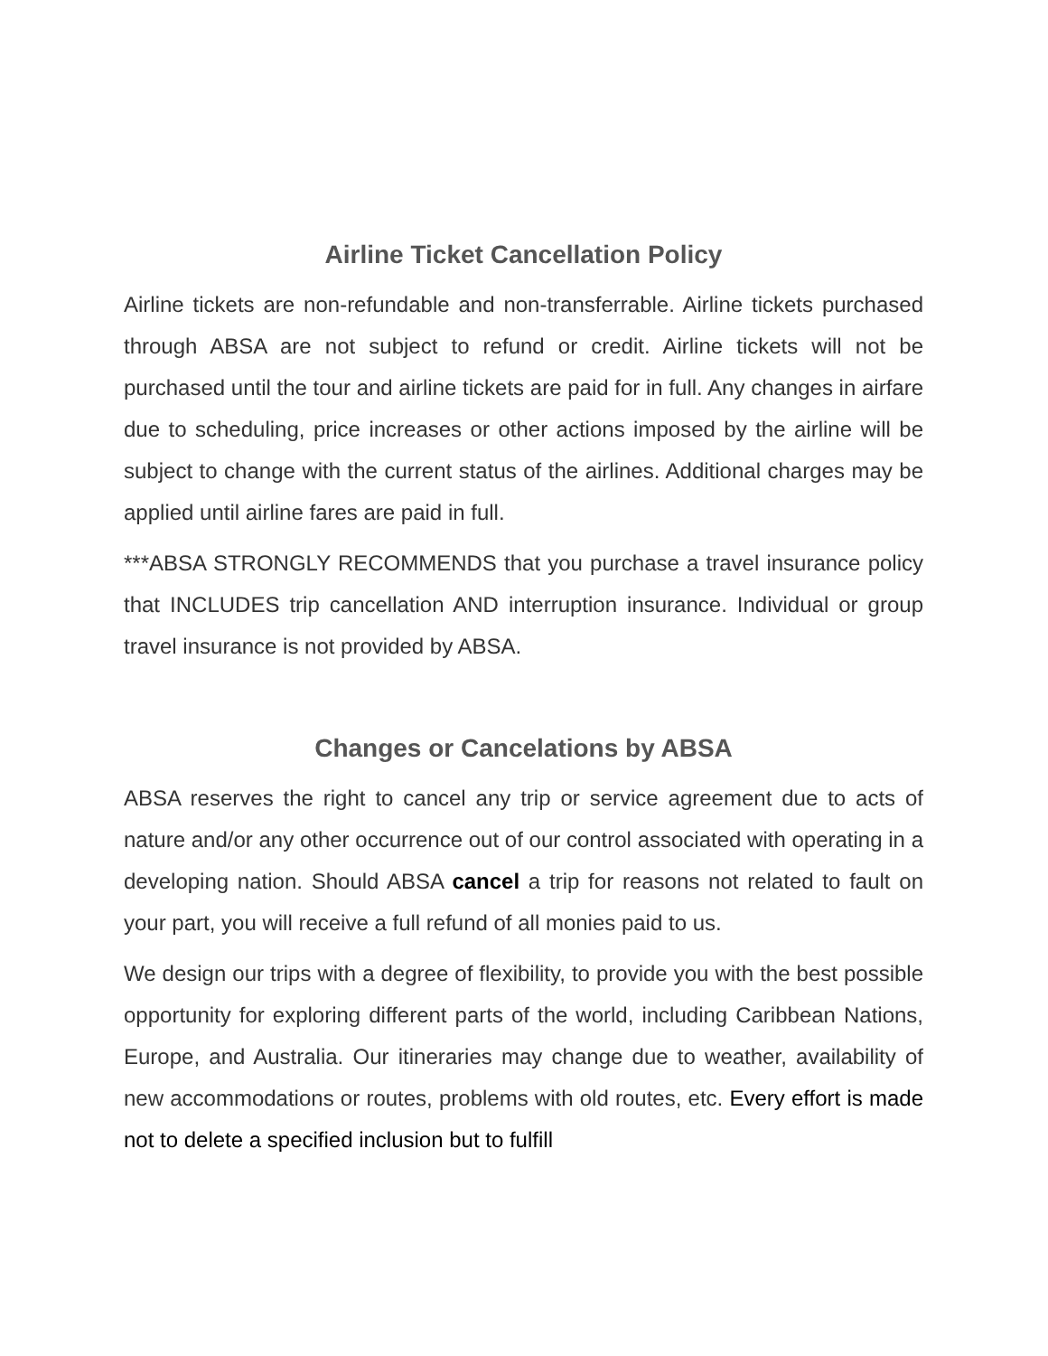Airline Ticket Cancellation Policy
Airline tickets are non-refundable and non-transferrable. Airline tickets purchased through ABSA are not subject to refund or credit. Airline tickets will not be purchased until the tour and airline tickets are paid for in full. Any changes in airfare due to scheduling, price increases or other actions imposed by the airline will be subject to change with the current status of the airlines. Additional charges may be applied until airline fares are paid in full.
***ABSA STRONGLY RECOMMENDS that you purchase a travel insurance policy that INCLUDES trip cancellation AND interruption insurance. Individual or group travel insurance is not provided by ABSA.
Changes or Cancelations by ABSA
ABSA reserves the right to cancel any trip or service agreement due to acts of nature and/or any other occurrence out of our control associated with operating in a developing nation. Should ABSA cancel a trip for reasons not related to fault on your part, you will receive a full refund of all monies paid to us.
We design our trips with a degree of flexibility, to provide you with the best possible opportunity for exploring different parts of the world, including Caribbean Nations, Europe, and Australia. Our itineraries may change due to weather, availability of new accommodations or routes, problems with old routes, etc. Every effort is made not to delete a specified inclusion but to fulfill